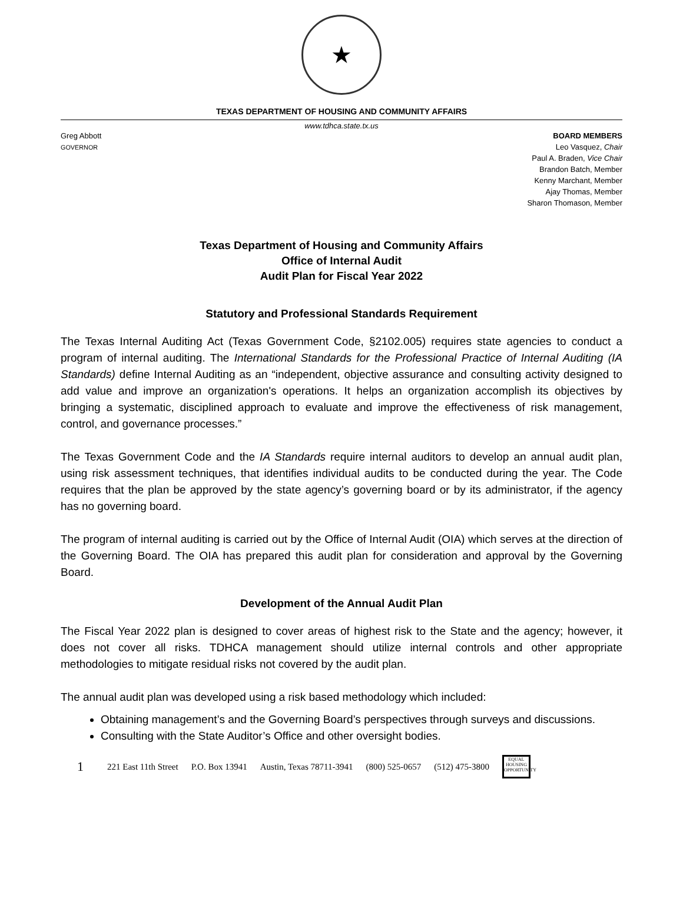★
TEXAS DEPARTMENT OF HOUSING AND COMMUNITY AFFAIRS
www.tdhca.state.tx.us
Greg Abbott
GOVERNOR
BOARD MEMBERS
Leo Vasquez, Chair
Paul A. Braden, Vice Chair
Brandon Batch, Member
Kenny Marchant, Member
Ajay Thomas, Member
Sharon Thomason, Member
Texas Department of Housing and Community Affairs
Office of Internal Audit
Audit Plan for Fiscal Year 2022
Statutory and Professional Standards Requirement
The Texas Internal Auditing Act (Texas Government Code, §2102.005) requires state agencies to conduct a program of internal auditing. The International Standards for the Professional Practice of Internal Auditing (IA Standards) define Internal Auditing as an “independent, objective assurance and consulting activity designed to add value and improve an organization's operations. It helps an organization accomplish its objectives by bringing a systematic, disciplined approach to evaluate and improve the effectiveness of risk management, control, and governance processes.”
The Texas Government Code and the IA Standards require internal auditors to develop an annual audit plan, using risk assessment techniques, that identifies individual audits to be conducted during the year. The Code requires that the plan be approved by the state agency’s governing board or by its administrator, if the agency has no governing board.
The program of internal auditing is carried out by the Office of Internal Audit (OIA) which serves at the direction of the Governing Board. The OIA has prepared this audit plan for consideration and approval by the Governing Board.
Development of the Annual Audit Plan
The Fiscal Year 2022 plan is designed to cover areas of highest risk to the State and the agency; however, it does not cover all risks. TDHCA management should utilize internal controls and other appropriate methodologies to mitigate residual risks not covered by the audit plan.
The annual audit plan was developed using a risk based methodology which included:
Obtaining management’s and the Governing Board’s perspectives through surveys and discussions.
Consulting with the State Auditor’s Office and other oversight bodies.
1 221 East 11th Street P.O. Box 13941 Austin, Texas 78711-3941 (800) 525-0657 (512) 475-3800
EQUAL HOUSING OPPORTUNITY